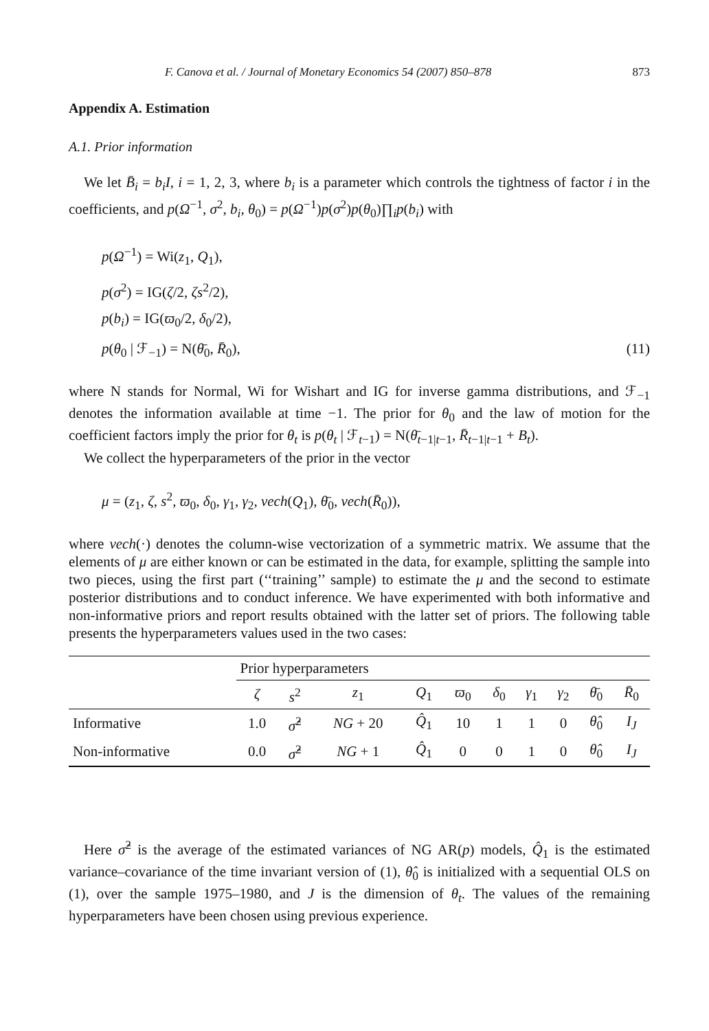F. Canova et al. / Journal of Monetary Economics 54 (2007) 850–878 873
Appendix A. Estimation
A.1. Prior information
We let B̄<sub>i</sub> = b<sub>i</sub>I, i = 1, 2, 3, where b<sub>i</sub> is a parameter which controls the tightness of factor i in the coefficients, and p(Ω<sup>−1</sup>, σ<sup>2</sup>, b<sub>i</sub>, θ<sub>0</sub>) = p(Ω<sup>−1</sup>)p(σ<sup>2</sup>)p(θ<sub>0</sub>)∏<sub>i</sub>p(b<sub>i</sub>) with
p(Ω<sup>−1</sup>) = Wi(z<sub>1</sub>, Q<sub>1</sub>),
p(σ<sup>2</sup>) = IG(ζ/2, ζs<sup>2</sup>/2),
p(b<sub>i</sub>) = IG(ϖ<sub>0</sub>/2, δ<sub>0</sub>/2),
p(θ<sub>0</sub> | ℱ<sub>−1</sub>) = N(θ̄<sub>0</sub>, R̄<sub>0</sub>), (11)
where N stands for Normal, Wi for Wishart and IG for inverse gamma distributions, and ℱ<sub>−1</sub> denotes the information available at time −1. The prior for θ<sub>0</sub> and the law of motion for the coefficient factors imply the prior for θ<sub>t</sub> is p(θ<sub>t</sub> | ℱ<sub>t−1</sub>) = N(θ̄<sub>t−1|t−1</sub>, R̄<sub>t−1|t−1</sub> + B<sub>t</sub>).
We collect the hyperparameters of the prior in the vector
μ = (z<sub>1</sub>, ζ, s<sup>2</sup>, ϖ<sub>0</sub>, δ<sub>0</sub>, γ<sub>1</sub>, γ<sub>2</sub>, vech(Q<sub>1</sub>), θ̄<sub>0</sub>, vech(R̄<sub>0</sub>)),
where vech(·) denotes the column-wise vectorization of a symmetric matrix. We assume that the elements of μ are either known or can be estimated in the data, for example, splitting the sample into two pieces, using the first part (‘‘training’’ sample) to estimate the μ and the second to estimate posterior distributions and to conduct inference. We have experimented with both informative and non-informative priors and report results obtained with the latter set of priors. The following table presents the hyperparameters values used in the two cases:
| | Prior hyperparameters | | | | | | | | | |
| --- | --- | --- | --- | --- | --- | --- | --- | --- | --- | --- |
| | ζ | s<sup>2</sup> | z<sub>1</sub> | Q<sub>1</sub> | ϖ<sub>0</sub> | δ<sub>0</sub> | γ<sub>1</sub> | γ<sub>2</sub> | θ̄<sub>0</sub> | R̄<sub>0</sub> |
| Informative | 1.0 | σ̂<sup>2</sup> | NG + 20 | Q̂<sub>1</sub> | 10 | 1 | 1 | 0 | θ̂<sub>0</sub> | I<sub>J</sub> |
| Non-informative | 0.0 | σ̂<sup>2</sup> | NG + 1 | Q̂<sub>1</sub> | 0 | 0 | 1 | 0 | θ̂<sub>0</sub> | I<sub>J</sub> |
Here σ̂<sup>2</sup> is the average of the estimated variances of NG AR(p) models, Q̂<sub>1</sub> is the estimated variance–covariance of the time invariant version of (1), θ̂<sub>0</sub> is initialized with a sequential OLS on (1), over the sample 1975–1980, and J is the dimension of θ<sub>t</sub>. The values of the remaining hyperparameters have been chosen using previous experience.